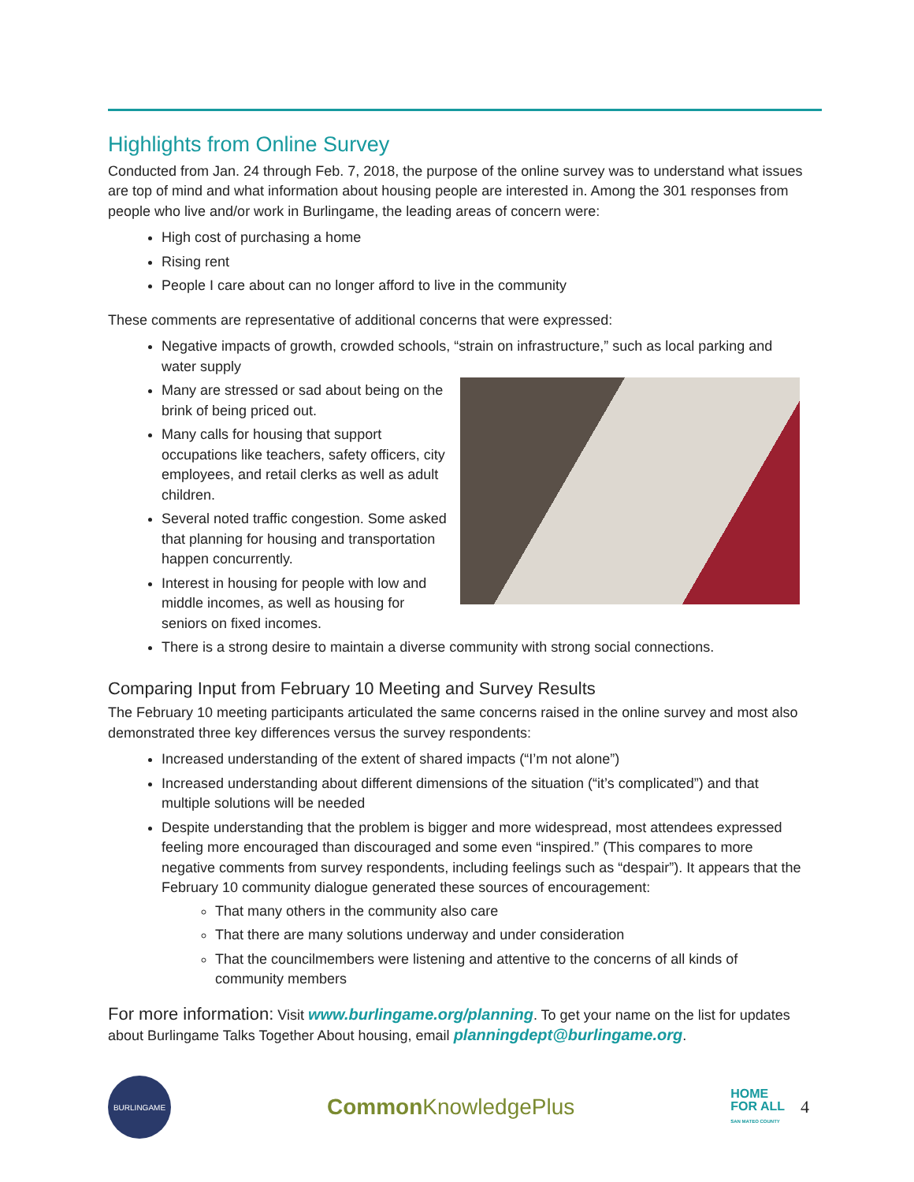Highlights from Online Survey
Conducted from Jan. 24 through Feb. 7, 2018, the purpose of the online survey was to understand what issues are top of mind and what information about housing people are interested in. Among the 301 responses from people who live and/or work in Burlingame, the leading areas of concern were:
High cost of purchasing a home
Rising rent
People I care about can no longer afford to live in the community
These comments are representative of additional concerns that were expressed:
Negative impacts of growth, crowded schools, “strain on infrastructure,” such as local parking and water supply
Many are stressed or sad about being on the brink of being priced out.
Many calls for housing that support occupations like teachers, safety officers, city employees, and retail clerks as well as adult children.
Several noted traffic congestion. Some asked that planning for housing and transportation happen concurrently.
Interest in housing for people with low and middle incomes, as well as housing for seniors on fixed incomes.
There is a strong desire to maintain a diverse community with strong social connections.
Comparing Input from February 10 Meeting and Survey Results
The February 10 meeting participants articulated the same concerns raised in the online survey and most also demonstrated three key differences versus the survey respondents:
Increased understanding of the extent of shared impacts (“I’m not alone”)
Increased understanding about different dimensions of the situation (“it’s complicated”) and that multiple solutions will be needed
Despite understanding that the problem is bigger and more widespread, most attendees expressed feeling more encouraged than discouraged and some even “inspired.” (This compares to more negative comments from survey respondents, including feelings such as “despair”). It appears that the February 10 community dialogue generated these sources of encouragement:
That many others in the community also care
That there are many solutions underway and under consideration
That the councilmembers were listening and attentive to the concerns of all kinds of community members
For more information: Visit www.burlingame.org/planning. To get your name on the list for updates about Burlingame Talks Together About housing, email planningdept@burlingame.org.
BURLINGAME
Common KnowledgePlus
HOME
FOR ALL
SAN MATEO COUNTY
4